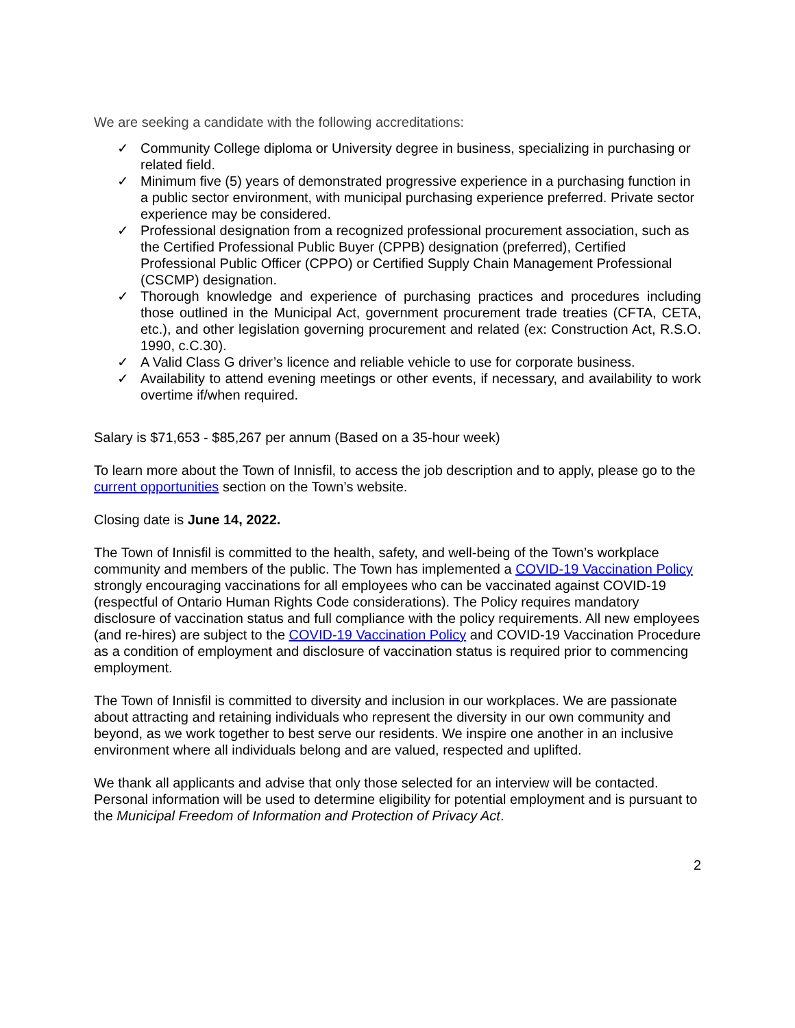We are seeking a candidate with the following accreditations:
✓ Community College diploma or University degree in business, specializing in purchasing or related field.
✓ Minimum five (5) years of demonstrated progressive experience in a purchasing function in a public sector environment, with municipal purchasing experience preferred. Private sector experience may be considered.
✓ Professional designation from a recognized professional procurement association, such as the Certified Professional Public Buyer (CPPB) designation (preferred), Certified Professional Public Officer (CPPO) or Certified Supply Chain Management Professional (CSCMP) designation.
✓ Thorough knowledge and experience of purchasing practices and procedures including those outlined in the Municipal Act, government procurement trade treaties (CFTA, CETA, etc.), and other legislation governing procurement and related (ex: Construction Act, R.S.O. 1990, c.C.30).
✓ A Valid Class G driver’s licence and reliable vehicle to use for corporate business.
✓ Availability to attend evening meetings or other events, if necessary, and availability to work overtime if/when required.
Salary is $71,653 - $85,267 per annum (Based on a 35-hour week)
To learn more about the Town of Innisfil, to access the job description and to apply, please go to the current opportunities section on the Town’s website.
Closing date is June 14, 2022.
The Town of Innisfil is committed to the health, safety, and well-being of the Town’s workplace community and members of the public. The Town has implemented a COVID-19 Vaccination Policy strongly encouraging vaccinations for all employees who can be vaccinated against COVID-19 (respectful of Ontario Human Rights Code considerations). The Policy requires mandatory disclosure of vaccination status and full compliance with the policy requirements. All new employees (and re-hires) are subject to the COVID-19 Vaccination Policy and COVID-19 Vaccination Procedure as a condition of employment and disclosure of vaccination status is required prior to commencing employment.
The Town of Innisfil is committed to diversity and inclusion in our workplaces. We are passionate about attracting and retaining individuals who represent the diversity in our own community and beyond, as we work together to best serve our residents. We inspire one another in an inclusive environment where all individuals belong and are valued, respected and uplifted.
We thank all applicants and advise that only those selected for an interview will be contacted. Personal information will be used to determine eligibility for potential employment and is pursuant to the Municipal Freedom of Information and Protection of Privacy Act.
2